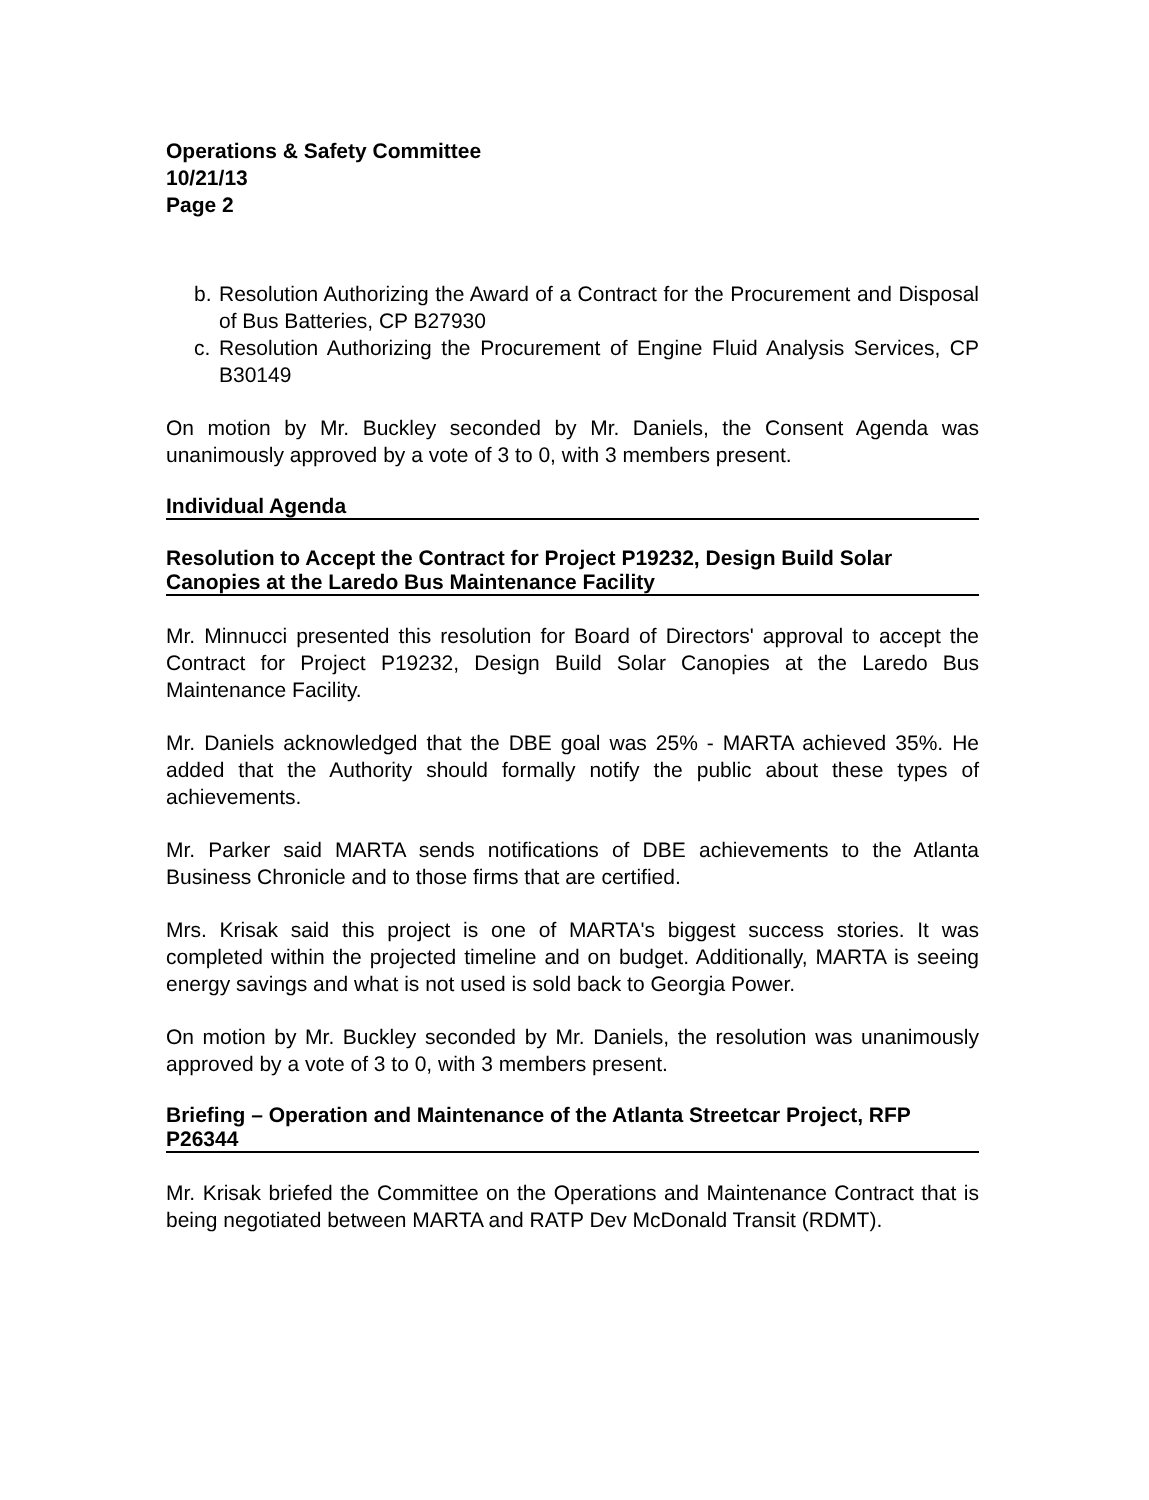Operations & Safety Committee
10/21/13
Page 2
b. Resolution Authorizing the Award of a Contract for the Procurement and Disposal of Bus Batteries, CP B27930
c. Resolution Authorizing the Procurement of Engine Fluid Analysis Services, CP B30149
On motion by Mr. Buckley seconded by Mr. Daniels, the Consent Agenda was unanimously approved by a vote of 3 to 0, with 3 members present.
Individual Agenda
Resolution to Accept the Contract for Project P19232, Design Build Solar Canopies at the Laredo Bus Maintenance Facility
Mr. Minnucci presented this resolution for Board of Directors' approval to accept the Contract for Project P19232, Design Build Solar Canopies at the Laredo Bus Maintenance Facility.
Mr. Daniels acknowledged that the DBE goal was 25% - MARTA achieved 35%. He added that the Authority should formally notify the public about these types of achievements.
Mr. Parker said MARTA sends notifications of DBE achievements to the Atlanta Business Chronicle and to those firms that are certified.
Mrs. Krisak said this project is one of MARTA's biggest success stories. It was completed within the projected timeline and on budget. Additionally, MARTA is seeing energy savings and what is not used is sold back to Georgia Power.
On motion by Mr. Buckley seconded by Mr. Daniels, the resolution was unanimously approved by a vote of 3 to 0, with 3 members present.
Briefing – Operation and Maintenance of the Atlanta Streetcar Project, RFP P26344
Mr. Krisak briefed the Committee on the Operations and Maintenance Contract that is being negotiated between MARTA and RATP Dev McDonald Transit (RDMT).